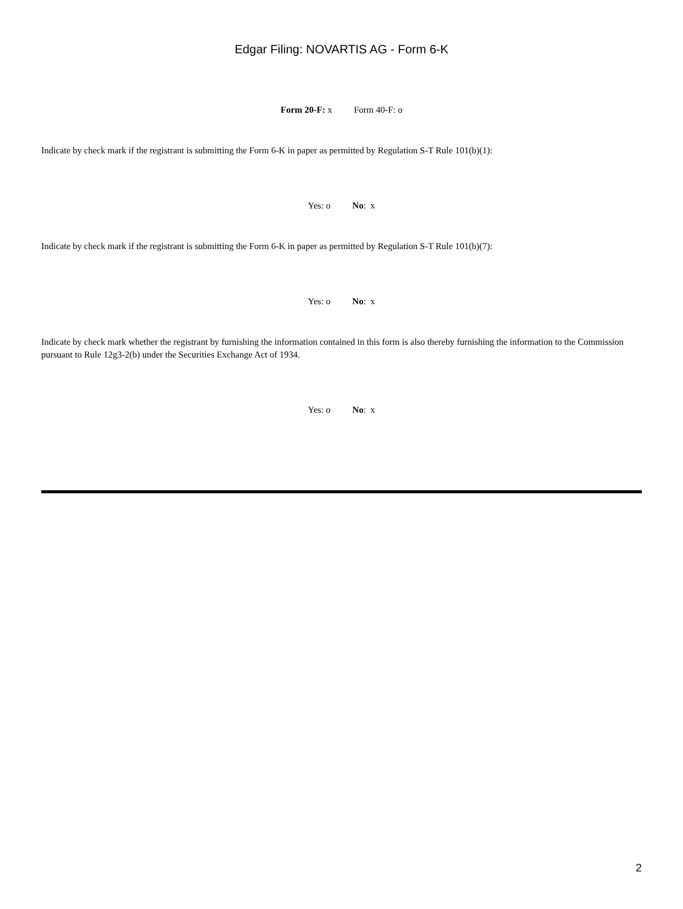Edgar Filing: NOVARTIS AG - Form 6-K
Form 20-F: x Form 40-F: o
Indicate by check mark if the registrant is submitting the Form 6-K in paper as permitted by Regulation S-T Rule 101(b)(1):
Yes: o No: x
Indicate by check mark if the registrant is submitting the Form 6-K in paper as permitted by Regulation S-T Rule 101(b)(7):
Yes: o No: x
Indicate by check mark whether the registrant by furnishing the information contained in this form is also thereby furnishing the information to the Commission pursuant to Rule 12g3-2(b) under the Securities Exchange Act of 1934.
Yes: o No: x
2